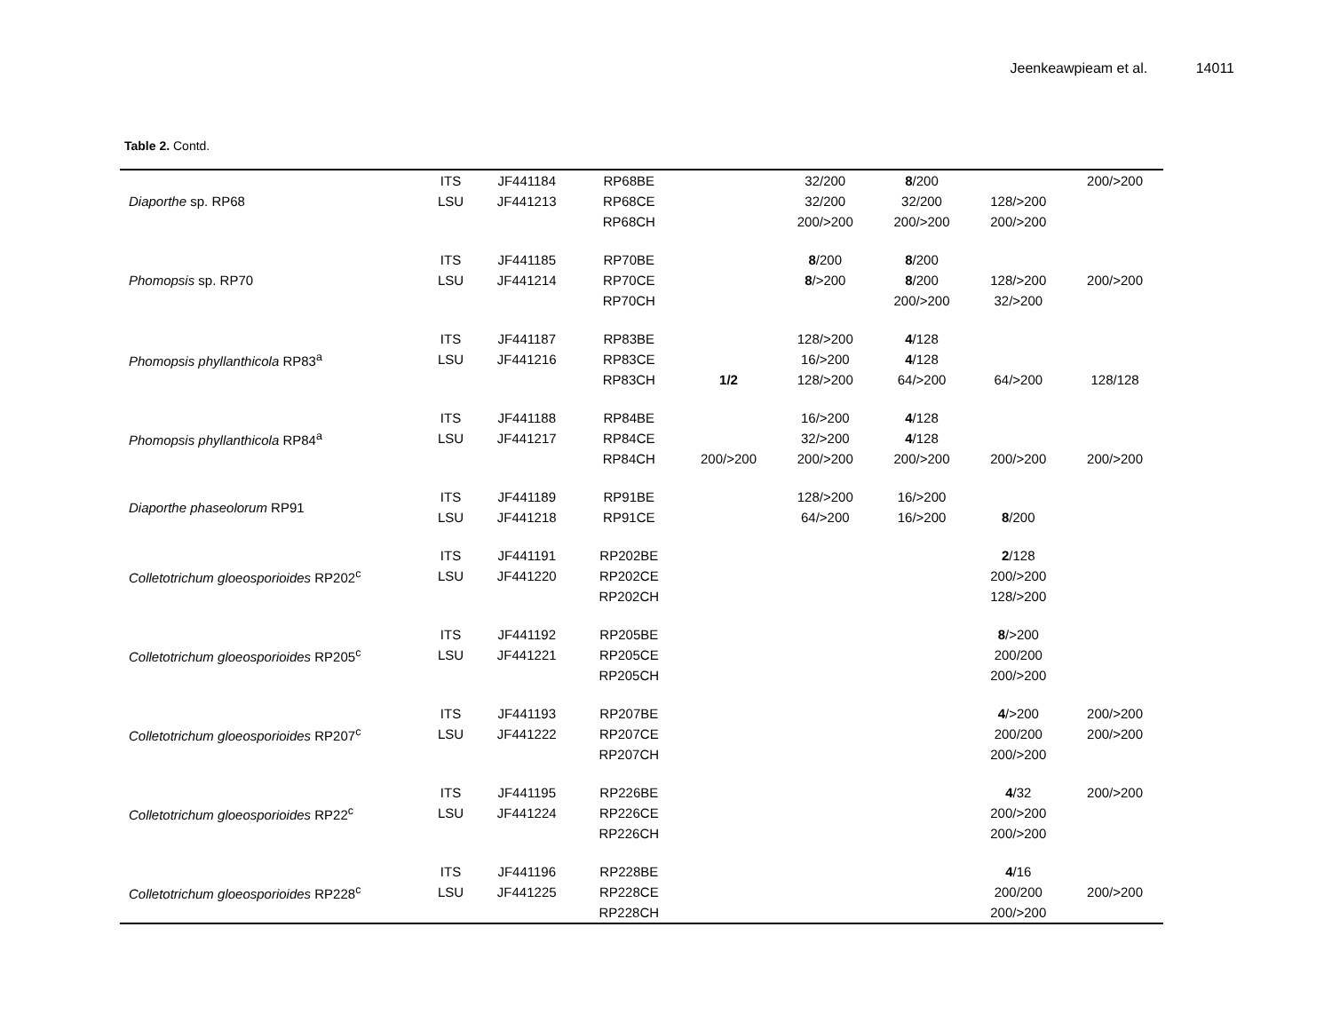Jeenkeawpieam et al. 14011
Table 2. Contd.
| Diaporthe sp. RP68 | ITS | JF441184 | RP68BE | | 32/200 | 8 /200 | | 200/>200 |
| | LSU | JF441213 | RP68CE | | 32/200 | 32/200 | 128/>200 | |
| | | | RP68CH | | 200/>200 | 200/>200 | 200/>200 | |
| Phomopsis sp. RP70 | ITS | JF441185 | RP70BE | | 8 /200 | 8 /200 | | |
| | LSU | JF441214 | RP70CE | | 8 />200 | 8 /200 | 128/>200 | 200/>200 |
| | | | RP70CH | | | 200/>200 | 32/>200 | |
| Phomopsis phyllanthicola RP83<sup>a</sup> | ITS | JF441187 | RP83BE | | 128/>200 | 4 /128 | | |
| | LSU | JF441216 | RP83CE | | 16/>200 | 4 /128 | | |
| | | | RP83CH | 1/2 | 128/>200 | 64/>200 | 64/>200 | 128/128 |
| Phomopsis phyllanthicola RP84<sup>a</sup> | ITS | JF441188 | RP84BE | | 16/>200 | 4 /128 | | |
| | LSU | JF441217 | RP84CE | | 32/>200 | 4 /128 | | |
| | | | RP84CH | 200/>200 | 200/>200 | 200/>200 | 200/>200 | 200/>200 |
| Diaporthe phaseolorum RP91 | ITS | JF441189 | RP91BE | | 128/>200 | 16/>200 | | |
| | LSU | JF441218 | RP91CE | | 64/>200 | 16/>200 | 8 /200 | |
| Colletotrichum gloeosporioides RP202<sup>c</sup> | ITS | JF441191 | RP202BE | | | | 2 /128 | |
| | LSU | JF441220 | RP202CE | | | | 200/>200 | |
| | | | RP202CH | | | | 128/>200 | |
| Colletotrichum gloeosporioides RP205<sup>c</sup> | ITS | JF441192 | RP205BE | | | | 8 />200 | |
| | LSU | JF441221 | RP205CE | | | | 200/200 | |
| | | | RP205CH | | | | 200/>200 | |
| Colletotrichum gloeosporioides RP207<sup>c</sup> | ITS | JF441193 | RP207BE | | | | 4 />200 | 200/>200 |
| | LSU | JF441222 | RP207CE | | | | 200/200 | 200/>200 |
| | | | RP207CH | | | | 200/>200 | |
| Colletotrichum gloeosporioides RP22<sup>c</sup> | ITS | JF441195 | RP226BE | | | | 4 /32 | 200/>200 |
| | LSU | JF441224 | RP226CE | | | | 200/>200 | |
| | | | RP226CH | | | | 200/>200 | |
| Colletotrichum gloeosporioides RP228<sup>c</sup> | ITS | JF441196 | RP228BE | | | | 4 /16 | |
| | LSU | JF441225 | RP228CE | | | | 200/200 | 200/>200 |
| | | | RP228CH | | | | 200/>200 | |